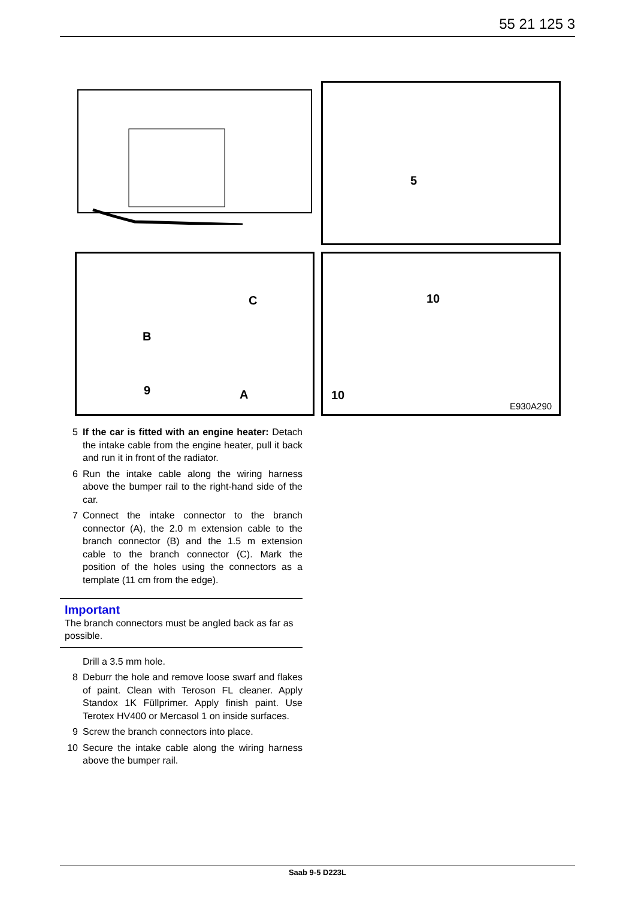55 21 125 3
5
C
B
9 A
10
10
E930A290
5 If the car is fitted with an engine heater: Detach the intake cable from the engine heater, pull it back and run it in front of the radiator.
6 Run the intake cable along the wiring harness above the bumper rail to the right-hand side of the car.
7 Connect the intake connector to the branch connector (A), the 2.0 m extension cable to the branch connector (B) and the 1.5 m extension cable to the branch connector (C). Mark the position of the holes using the connectors as a template (11 cm from the edge).
Important
The branch connectors must be angled back as far as possible.
Drill a 3.5 mm hole.
8 Deburr the hole and remove loose swarf and flakes of paint. Clean with Teroson FL cleaner. Apply Standox 1K Füllprimer. Apply finish paint. Use Terotex HV400 or Mercasol 1 on inside surfaces.
9 Screw the branch connectors into place.
10 Secure the intake cable along the wiring harness above the bumper rail.
Saab 9-5 D223L